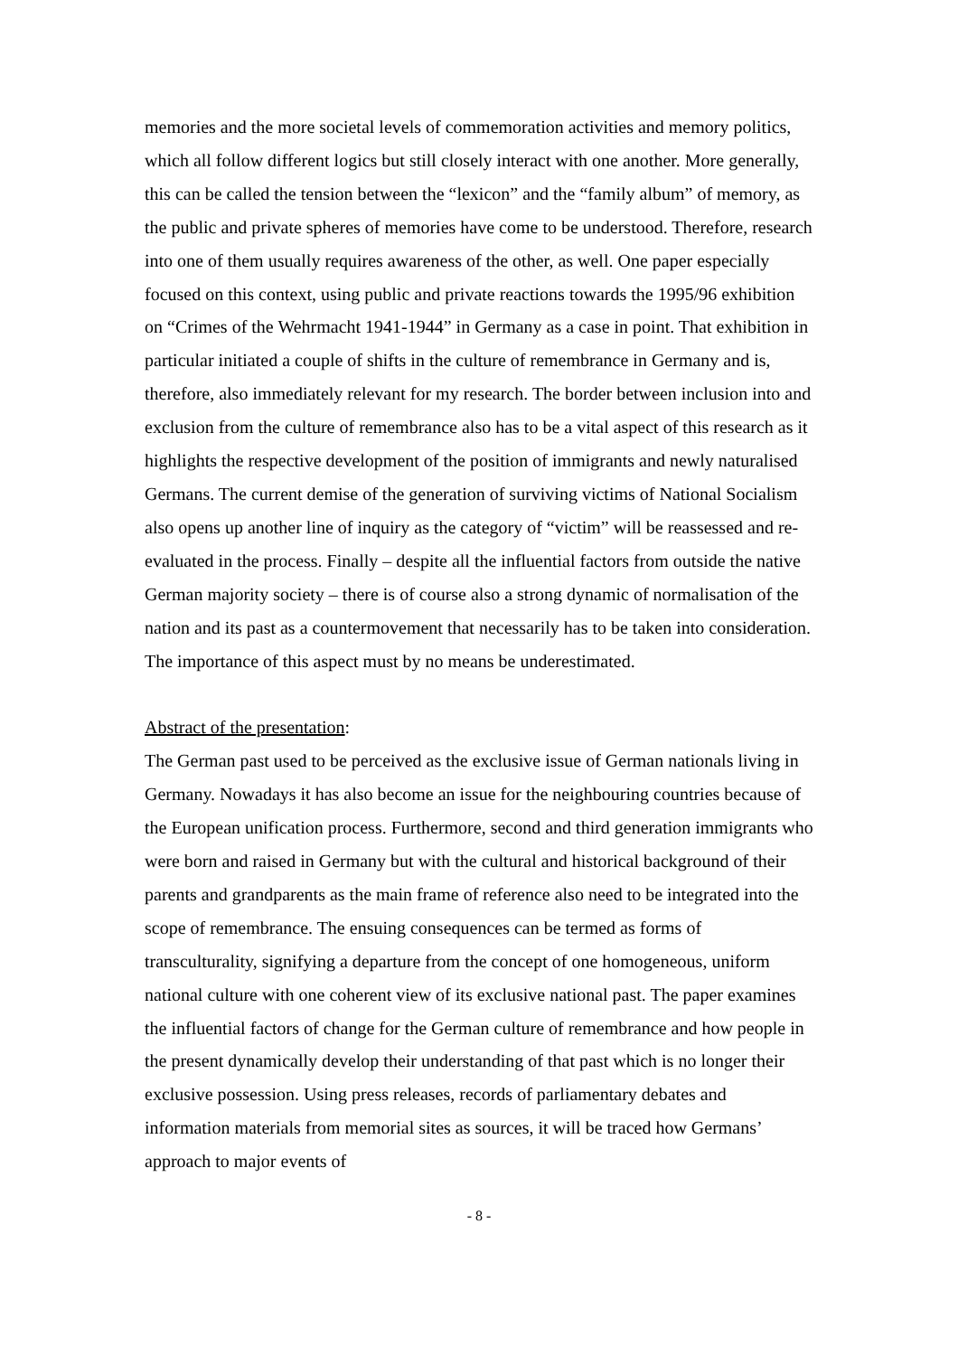memories and the more societal levels of commemoration activities and memory politics, which all follow different logics but still closely interact with one another. More generally, this can be called the tension between the “lexicon” and the “family album” of memory, as the public and private spheres of memories have come to be understood. Therefore, research into one of them usually requires awareness of the other, as well. One paper especially focused on this context, using public and private reactions towards the 1995/96 exhibition on “Crimes of the Wehrmacht 1941-1944” in Germany as a case in point. That exhibition in particular initiated a couple of shifts in the culture of remembrance in Germany and is, therefore, also immediately relevant for my research. The border between inclusion into and exclusion from the culture of remembrance also has to be a vital aspect of this research as it highlights the respective development of the position of immigrants and newly naturalised Germans. The current demise of the generation of surviving victims of National Socialism also opens up another line of inquiry as the category of “victim” will be reassessed and re-evaluated in the process. Finally – despite all the influential factors from outside the native German majority society – there is of course also a strong dynamic of normalisation of the nation and its past as a countermovement that necessarily has to be taken into consideration. The importance of this aspect must by no means be underestimated.
Abstract of the presentation:
The German past used to be perceived as the exclusive issue of German nationals living in Germany. Nowadays it has also become an issue for the neighbouring countries because of the European unification process. Furthermore, second and third generation immigrants who were born and raised in Germany but with the cultural and historical background of their parents and grandparents as the main frame of reference also need to be integrated into the scope of remembrance. The ensuing consequences can be termed as forms of transculturality, signifying a departure from the concept of one homogeneous, uniform national culture with one coherent view of its exclusive national past. The paper examines the influential factors of change for the German culture of remembrance and how people in the present dynamically develop their understanding of that past which is no longer their exclusive possession. Using press releases, records of parliamentary debates and information materials from memorial sites as sources, it will be traced how Germans’ approach to major events of
- 8 -